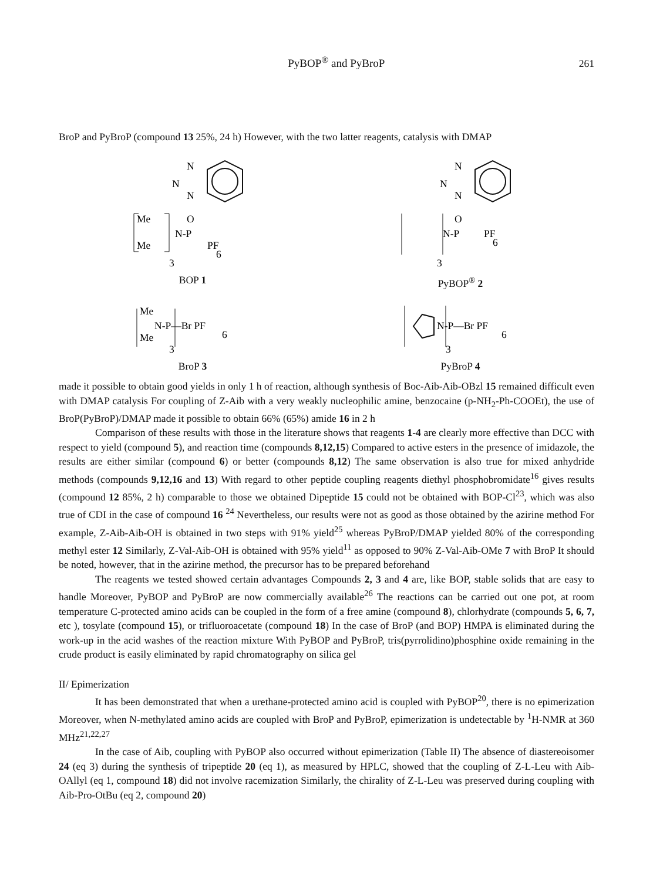PyBOP<sup>®</sup> and PyBroP 261
BroP and PyBroP (compound 13 25%, 24 h) However, with the two latter reagents, catalysis with DMAP
N
N
N
O
N-P
Me
Me
PF
6
3
BOP 1
N
N
N
O
N-P
PF
6
3
PyBOP<sup>®</sup> 2
Me
Me
N-P—Br PF
6
3
BroP 3
N-P—Br PF
6
3
PyBroP 4
made it possible to obtain good yields in only 1 h of reaction, although synthesis of Boc-Aib-Aib-OBzl 15 remained difficult even with DMAP catalysis For coupling of Z-Aib with a very weakly nucleophilic amine, benzocaine (p-NH<sub>2</sub>-Ph-COOEt), the use of BroP(PyBroP)/DMAP made it possible to obtain 66% (65%) amide 16 in 2 h
Comparison of these results with those in the literature shows that reagents 1-4 are clearly more effective than DCC with respect to yield (compound 5), and reaction time (compounds 8,12,15) Compared to active esters in the presence of imidazole, the results are either similar (compound 6) or better (compounds 8,12) The same observation is also true for mixed anhydride methods (compounds 9,12,16 and 13) With regard to other peptide coupling reagents diethyl phosphobromidate<sup>16</sup> gives results (compound 12 85%, 2 h) comparable to those we obtained Dipeptide 15 could not be obtained with BOP-Cl<sup>23</sup>, which was also true of CDI in the case of compound 16 <sup>24</sup> Nevertheless, our results were not as good as those obtained by the azirine method For example, Z-Aib-Aib-OH is obtained in two steps with 91% yield<sup>25</sup> whereas PyBroP/DMAP yielded 80% of the corresponding methyl ester 12 Similarly, Z-Val-Aib-OH is obtained with 95% yield<sup>11</sup> as opposed to 90% Z-Val-Aib-OMe 7 with BroP It should be noted, however, that in the azirine method, the precursor has to be prepared beforehand
The reagents we tested showed certain advantages Compounds 2, 3 and 4 are, like BOP, stable solids that are easy to handle Moreover, PyBOP and PyBroP are now commercially available<sup>26</sup> The reactions can be carried out one pot, at room temperature C-protected amino acids can be coupled in the form of a free amine (compound 8), chlorhydrate (compounds 5, 6, 7, etc ), tosylate (compound 15), or trifluoroacetate (compound 18) In the case of BroP (and BOP) HMPA is eliminated during the work-up in the acid washes of the reaction mixture With PyBOP and PyBroP, tris(pyrrolidino)phosphine oxide remaining in the crude product is easily eliminated by rapid chromatography on silica gel
II/ Epimerization
It has been demonstrated that when a urethane-protected amino acid is coupled with PyBOP<sup>20</sup>, there is no epimerization Moreover, when N-methylated amino acids are coupled with BroP and PyBroP, epimerization is undetectable by <sup>1</sup>H-NMR at 360 MHz<sup>21,22,27</sup>
In the case of Aib, coupling with PyBOP also occurred without epimerization (Table II) The absence of diastereoisomer 24 (eq 3) during the synthesis of tripeptide 20 (eq 1), as measured by HPLC, showed that the coupling of Z-L-Leu with Aib-OAllyl (eq 1, compound 18) did not involve racemization Similarly, the chirality of Z-L-Leu was preserved during coupling with Aib-Pro-OtBu (eq 2, compound 20)